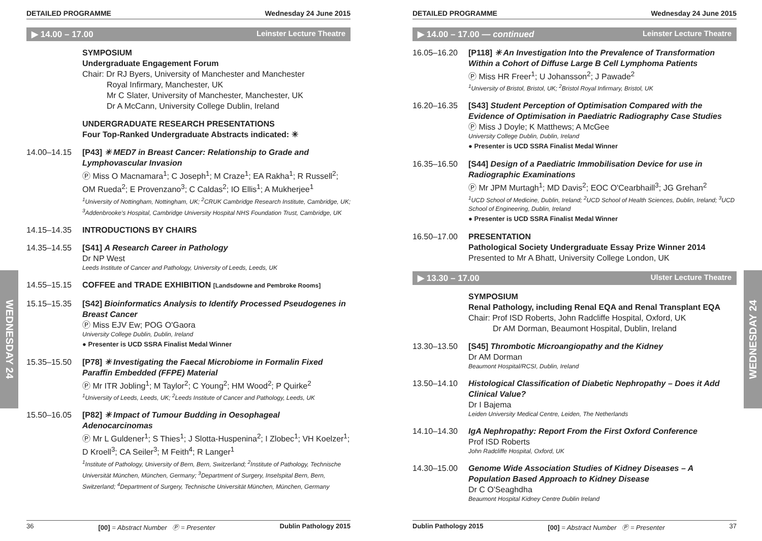WEDNESDAY 24
WEDNESDAY 24
DETAILED PROGRAMME Wednesday 24 June 2015
▶ 14.00 – 17.00 Leinster Lecture Theatre
SYMPOSIUM
Undergraduate Engagement Forum
Chair: Dr RJ Byers, University of Manchester and Manchester
Royal Infirmary, Manchester, UK
Mr C Slater, University of Manchester, Manchester, UK
Dr A McCann, University College Dublin, Ireland
UNDERGRADUATE RESEARCH PRESENTATIONS
Four Top-Ranked Undergraduate Abstracts indicated: ✳
14.00–14.15 [P43] ✳ MED7 in Breast Cancer: Relationship to Grade and Lymphovascular Invasion
Ⓟ Miss O Macnamara<sup>1</sup>; C Joseph<sup>1</sup>; M Craze<sup>1</sup>; EA Rakha<sup>1</sup>; R Russell<sup>2</sup>; OM Rueda<sup>2</sup>; E Provenzano<sup>3</sup>; C Caldas<sup>2</sup>; IO Ellis<sup>1</sup>; A Mukherjee<sup>1</sup>
<sup>1</sup> University of Nottingham, Nottingham, UK; <sup>2</sup>CRUK Cambridge Research Institute, Cambridge, UK; <sup>3</sup>Addenbrooke's Hospital, Cambridge University Hospital NHS Foundation Trust, Cambridge, UK
14.15–14.35 INTRODUCTIONS BY CHAIRS
14.35–14.55 [S41] A Research Career in Pathology
Dr NP West
Leeds Institute of Cancer and Pathology, University of Leeds, Leeds, UK
14.55–15.15 COFFEE and TRADE EXHIBITION [Landsdowne and Pembroke Rooms]
15.15–15.35 [S42] Bioinformatics Analysis to Identify Processed Pseudogenes in Breast Cancer
Ⓟ Miss EJV Ew; POG O'Gaora
University College Dublin, Dublin, Ireland
● Presenter is UCD SSRA Finalist Medal Winner
15.35–15.50 [P78] ✳ Investigating the Faecal Microbiome in Formalin Fixed Paraffin Embedded (FFPE) Material
Ⓟ Mr ITR Jobling<sup>1</sup>; M Taylor<sup>2</sup>; C Young<sup>2</sup>; HM Wood<sup>2</sup>; P Quirke<sup>2</sup>
<sup>1</sup> University of Leeds, Leeds, UK; <sup>2</sup>Leeds Institute of Cancer and Pathology, Leeds, UK
15.50–16.05 [P82] ✳ Impact of Tumour Budding in Oesophageal Adenocarcinomas
Ⓟ Mr L Guldener<sup>1</sup>; S Thies<sup>1</sup>; J Slotta-Huspenina<sup>2</sup>; I Zlobec<sup>1</sup>; VH Koelzer<sup>1</sup>; D Kroell<sup>3</sup>; CA Seiler<sup>3</sup>; M Feith<sup>4</sup>; R Langer<sup>1</sup>
<sup>1</sup> Institute of Pathology, University of Bern, Bern, Switzerland; <sup>2</sup>Institute of Pathology, Technische Universität München, München, Germany; <sup>3</sup>Department of Surgery, Inselspital Bern, Bern, Switzerland; <sup>4</sup>Department of Surgery, Technische Universität München, München, Germany
36 [00] = Abstract Number Ⓟ = Presenter Dublin Pathology 2015
DETAILED PROGRAMME Wednesday 24 June 2015
▶ 14.00 – 17.00 — continued Leinster Lecture Theatre
16.05–16.20 [P118] ✳ An Investigation Into the Prevalence of Transformation Within a Cohort of Diffuse Large B Cell Lymphoma Patients
Ⓟ Miss HR Freer<sup>1</sup>; U Johansson<sup>2</sup>; J Pawade<sup>2</sup>
<sup>1</sup> University of Bristol, Bristol, UK; <sup>2</sup>Bristol Royal Infirmary, Bristol, UK
16.20–16.35 [S43] Student Perception of Optimisation Compared with the Evidence of Optimisation in Paediatric Radiography Case Studies
Ⓟ Miss J Doyle; K Matthews; A McGee
University College Dublin, Dublin, Ireland
● Presenter is UCD SSRA Finalist Medal Winner
16.35–16.50 [S44] Design of a Paediatric Immobilisation Device for use in Radiographic Examinations
Ⓟ Mr JPM Murtagh<sup>1</sup>; MD Davis<sup>2</sup>; EOC O'Cearbhaill<sup>3</sup>; JG Grehan<sup>2</sup>
<sup>1</sup> UCD School of Medicine, Dublin, Ireland; <sup>2</sup>UCD School of Health Sciences, Dublin, Ireland; <sup>3</sup>UCD School of Engineering, Dublin, Ireland
● Presenter is UCD SSRA Finalist Medal Winner
16.50–17.00 PRESENTATION
Pathological Society Undergraduate Essay Prize Winner 2014
Presented to Mr A Bhatt, University College London, UK
▶ 13.30 – 17.00 Ulster Lecture Theatre
SYMPOSIUM
Renal Pathology, including Renal EQA and Renal Transplant EQA
Chair: Prof ISD Roberts, John Radcliffe Hospital, Oxford, UK
Dr AM Dorman, Beaumont Hospital, Dublin, Ireland
13.30–13.50 [S45] Thrombotic Microangiopathy and the Kidney
Dr AM Dorman
Beaumont Hospital/RCSI, Dublin, Ireland
13.50–14.10 Histological Classification of Diabetic Nephropathy – Does it Add Clinical Value?
Dr I Bajema
Leiden University Medical Centre, Leiden, The Netherlands
14.10–14.30 IgA Nephropathy: Report From the First Oxford Conference
Prof ISD Roberts
John Radcliffe Hospital, Oxford, UK
14.30–15.00 Genome Wide Association Studies of Kidney Diseases – A Population Based Approach to Kidney Disease
Dr C O'Seaghdha
Beaumont Hospital Kidney Centre Dublin Ireland
Dublin Pathology 2015 [00] = Abstract Number Ⓟ = Presenter 37